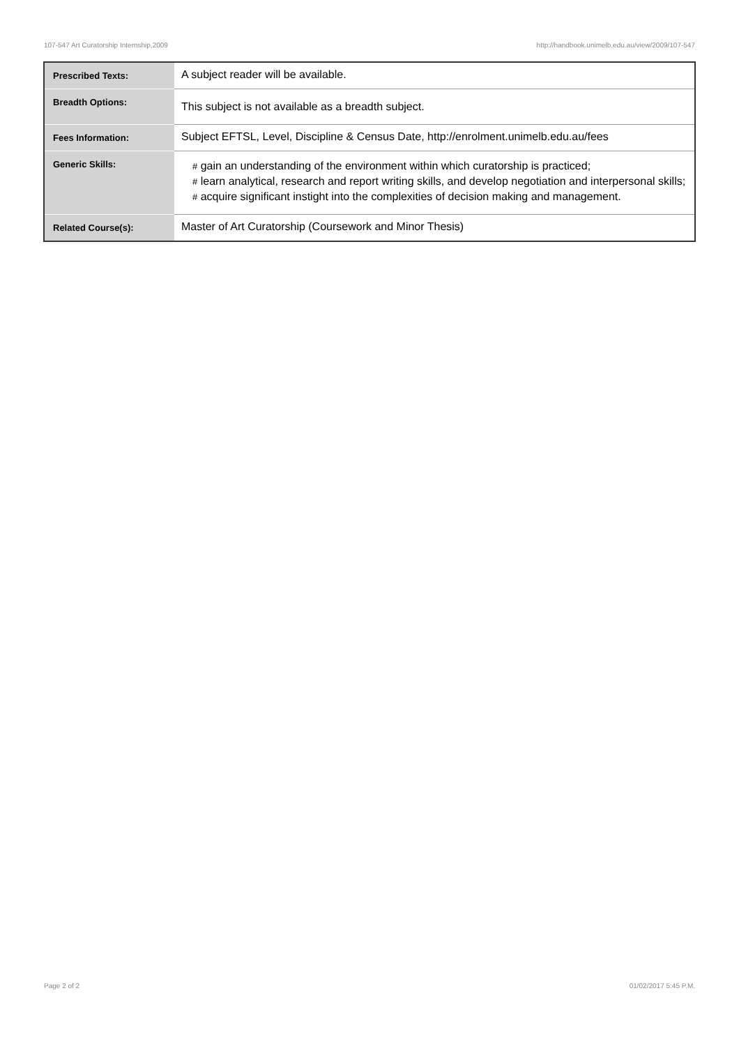107-547 Art Curatorship Internship,2009 http://handbook.unimelb.edu.au/view/2009/107-547
| Prescribed Texts: | A subject reader will be available. |
| Breadth Options: | This subject is not available as a breadth subject. |
| Fees Information: | Subject EFTSL, Level, Discipline & Census Date, http://enrolment.unimelb.edu.au/fees |
| Generic Skills: | # gain an understanding of the environment within which curatorship is practiced; # learn analytical, research and report writing skills, and develop negotiation and interpersonal skills; # acquire significant instight into the complexities of decision making and management. |
| Related Course(s): | Master of Art Curatorship (Coursework and Minor Thesis) |
Page 2 of 2 01/02/2017 5:45 P.M.